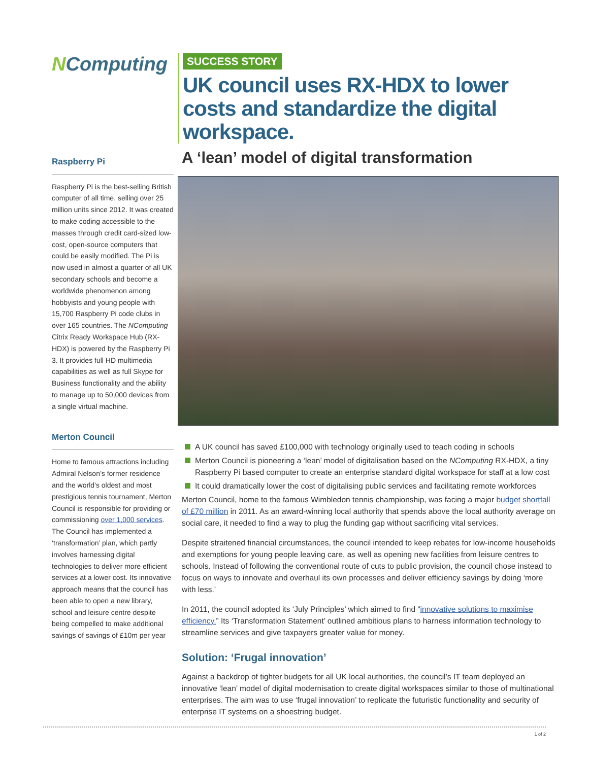NComputing
Raspberry Pi
Raspberry Pi is the best-selling British computer of all time, selling over 25 million units since 2012. It was created to make coding accessible to the masses through credit card-sized low-cost, open-source computers that could be easily modified. The Pi is now used in almost a quarter of all UK secondary schools and become a worldwide phenomenon among hobbyists and young people with 15,700 Raspberry Pi code clubs in over 165 countries. The NComputing Citrix Ready Workspace Hub (RX-HDX) is powered by the Raspberry Pi 3. It provides full HD multimedia capabilities as well as full Skype for Business functionality and the ability to manage up to 50,000 devices from a single virtual machine.
Merton Council
Home to famous attractions including Admiral Nelson’s former residence and the world’s oldest and most prestigious tennis tournament, Merton Council is responsible for providing or commissioning over 1,000 services. The Council has implemented a ‘transformation’ plan, which partly involves harnessing digital technologies to deliver more efficient services at a lower cost. Its innovative approach means that the council has been able to open a new library, school and leisure centre despite being compelled to make additional savings of savings of £10m per year
SUCCESS STORY
UK council uses RX-HDX to lower costs and standardize the digital workspace.
A ‘lean’ model of digital transformation
A UK council has saved £100,000 with technology originally used to teach coding in schools
Merton Council is pioneering a ‘lean’ model of digitalisation based on the NComputing RX-HDX, a tiny Raspberry Pi based computer to create an enterprise standard digital workspace for staff at a low cost
It could dramatically lower the cost of digitalising public services and facilitating remote workforces
Merton Council, home to the famous Wimbledon tennis championship, was facing a major budget shortfall of £70 million in 2011. As an award-winning local authority that spends above the local authority average on social care, it needed to find a way to plug the funding gap without sacrificing vital services.
Despite straitened financial circumstances, the council intended to keep rebates for low-income households and exemptions for young people leaving care, as well as opening new facilities from leisure centres to schools. Instead of following the conventional route of cuts to public provision, the council chose instead to focus on ways to innovate and overhaul its own processes and deliver efficiency savings by doing ‘more with less.’
In 2011, the council adopted its ‘July Principles’ which aimed to find “innovative solutions to maximise efficiency.” Its ‘Transformation Statement’ outlined ambitious plans to harness information technology to streamline services and give taxpayers greater value for money.
Solution: ‘Frugal innovation’
Against a backdrop of tighter budgets for all UK local authorities, the council’s IT team deployed an innovative ‘lean’ model of digital modernisation to create digital workspaces similar to those of multinational enterprises. The aim was to use ‘frugal innovation’ to replicate the futuristic functionality and security of enterprise IT systems on a shoestring budget.
1 of 2